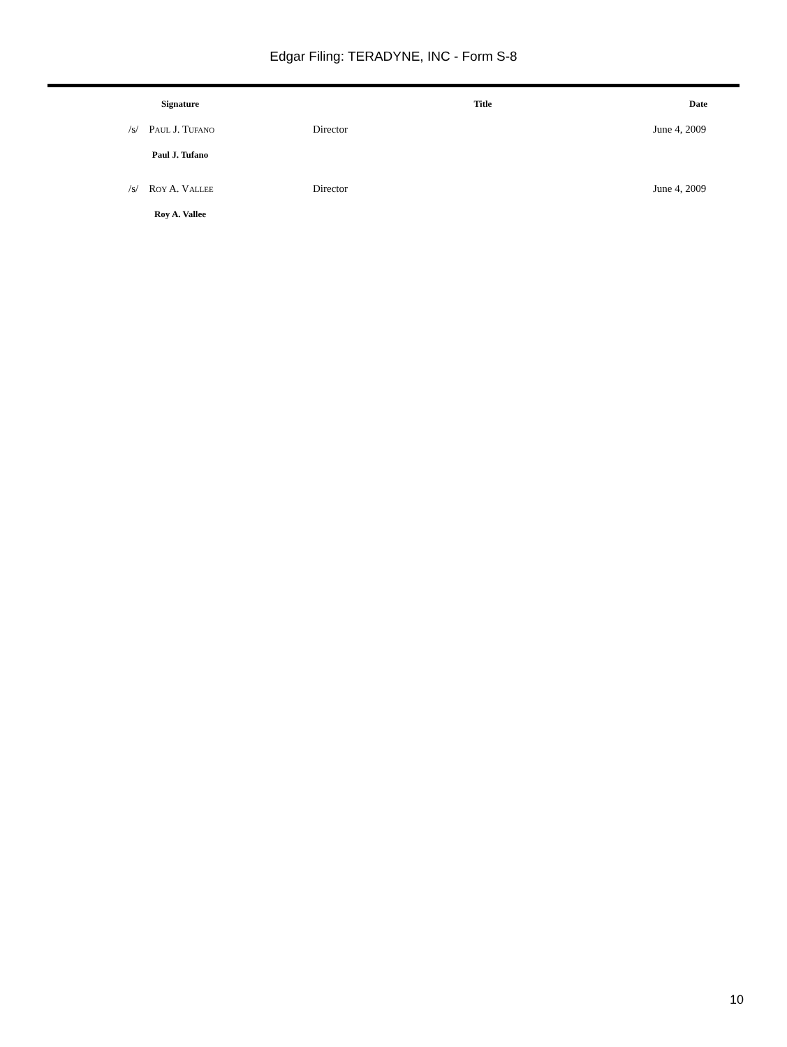Edgar Filing: TERADYNE, INC - Form S-8
| Signature | Title | Date |
| --- | --- | --- |
| /s/ P AUL J. T UFANO | Director | June 4, 2009 |
| Paul J. Tufano | | |
| /s/ R OY A. V ALLEE | Director | June 4, 2009 |
| Roy A. Vallee | | |
10